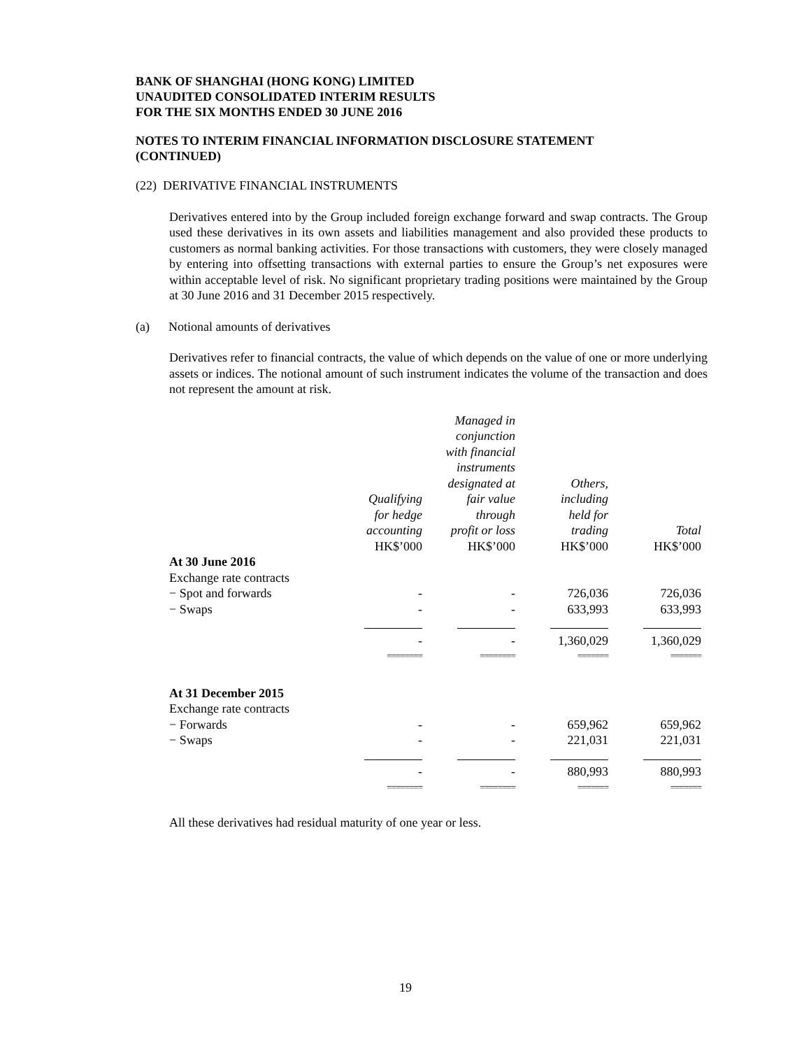BANK OF SHANGHAI (HONG KONG) LIMITED
UNAUDITED CONSOLIDATED INTERIM RESULTS
FOR THE SIX MONTHS ENDED 30 JUNE 2016
NOTES TO INTERIM FINANCIAL INFORMATION DISCLOSURE STATEMENT
(CONTINUED)
(22) DERIVATIVE FINANCIAL INSTRUMENTS
Derivatives entered into by the Group included foreign exchange forward and swap contracts. The Group used these derivatives in its own assets and liabilities management and also provided these products to customers as normal banking activities. For those transactions with customers, they were closely managed by entering into offsetting transactions with external parties to ensure the Group’s net exposures were within acceptable level of risk. No significant proprietary trading positions were maintained by the Group at 30 June 2016 and 31 December 2015 respectively.
(a) Notional amounts of derivatives
Derivatives refer to financial contracts, the value of which depends on the value of one or more underlying assets or indices. The notional amount of such instrument indicates the volume of the transaction and does not represent the amount at risk.
| | Qualifying for hedge accounting HK$’000 | Managed in conjunction with financial instruments designated at fair value through profit or loss HK$’000 | Others, including held for trading HK$’000 | Total HK$’000 |
| At 30 June 2016 | | | | |
| Exchange rate contracts | | | | |
| − Spot and forwards | - | - | 726,036 | 726,036 |
| − Swaps | - | - | 633,993 | 633,993 |
| | - | - | 1,360,029 | 1,360,029 |
| | ======== | ======== | ======= | ======= |
| At 31 December 2015 | | | | |
| Exchange rate contracts | | | | |
| − Forwards | - | - | 659,962 | 659,962 |
| − Swaps | - | - | 221,031 | 221,031 |
| | - | - | 880,993 | 880,993 |
| | ======== | ======== | ======= | ======= |
All these derivatives had residual maturity of one year or less.
19